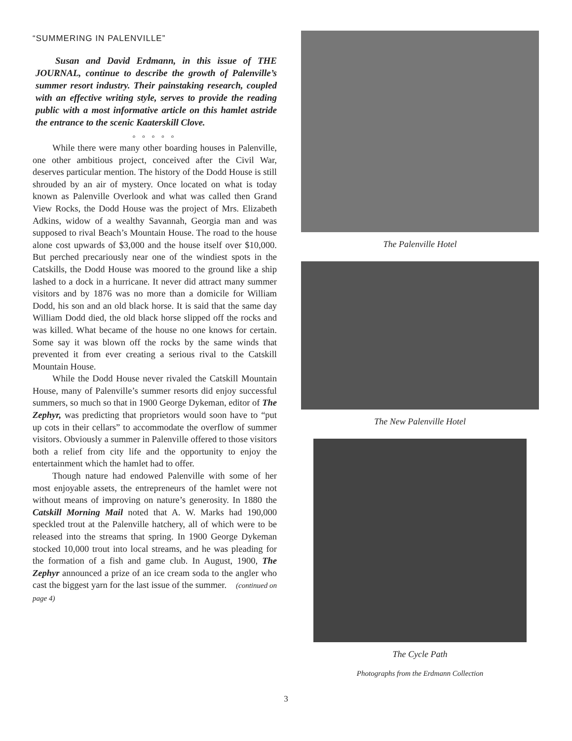“SUMMERING IN PALENVILLE”
Susan and David Erdmann, in this issue of THE JOURNAL, continue to describe the growth of Palenville’s summer resort industry. Their painstaking research, coupled with an effective writing style, serves to provide the reading public with a most informative article on this hamlet astride the entrance to the scenic Kaaterskill Clove.
o o o o o
While there were many other boarding houses in Palenville, one other ambitious project, conceived after the Civil War, deserves particular mention. The history of the Dodd House is still shrouded by an air of mystery. Once located on what is today known as Palenville Overlook and what was called then Grand View Rocks, the Dodd House was the project of Mrs. Elizabeth Adkins, widow of a wealthy Savannah, Georgia man and was supposed to rival Beach’s Mountain House. The road to the house alone cost upwards of $3,000 and the house itself over $10,000. But perched precariously near one of the windiest spots in the Catskills, the Dodd House was moored to the ground like a ship lashed to a dock in a hurricane. It never did attract many summer visitors and by 1876 was no more than a domicile for William Dodd, his son and an old black horse. It is said that the same day William Dodd died, the old black horse slipped off the rocks and was killed. What became of the house no one knows for certain. Some say it was blown off the rocks by the same winds that prevented it from ever creating a serious rival to the Catskill Mountain House.
While the Dodd House never rivaled the Catskill Mountain House, many of Palenville’s summer resorts did enjoy successful summers, so much so that in 1900 George Dykeman, editor of The Zephyr, was predicting that proprietors would soon have to “put up cots in their cellars” to accommodate the overflow of summer visitors. Obviously a summer in Palenville offered to those visitors both a relief from city life and the opportunity to enjoy the entertainment which the hamlet had to offer.
Though nature had endowed Palenville with some of her most enjoyable assets, the entrepreneurs of the hamlet were not without means of improving on nature’s generosity. In 1880 the Catskill Morning Mail noted that A. W. Marks had 190,000 speckled trout at the Palenville hatchery, all of which were to be released into the streams that spring. In 1900 George Dykeman stocked 10,000 trout into local streams, and he was pleading for the formation of a fish and game club. In August, 1900, The Zephyr announced a prize of an ice cream soda to the angler who cast the biggest yarn for the last issue of the summer. (continued on page 4)
The Palenville Hotel
The New Palenville Hotel
The Cycle Path
Photographs from the Erdmann Collection
3